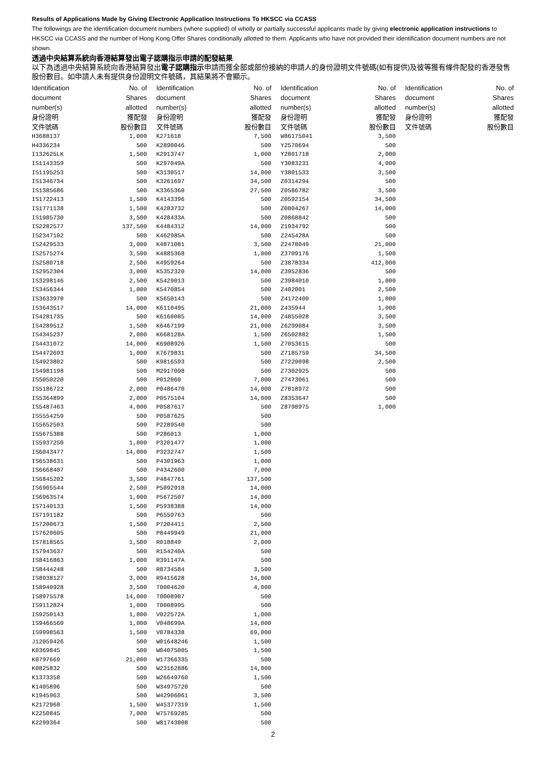Results of Applications Made by Giving Electronic Application Instructions To HKSCC via CCASS
The followings are the identification document numbers (where supplied) of wholly or partially successful applicants made by giving electronic application instructions to HKSCC via CCASS and the number of Hong Kong Offer Shares conditionally allotted to them. Applicants who have not provided their identification document numbers are not shown.
透過中央結算系統向香港結算發出電子認購指示申請的配發結果
以下為透過中央結算系統向香港結算發出電子認購指示申請而獲全部或部份接納的申請人的身份證明文件號碼(如有提供)及彼等獲有條件配發的香港發售股份數目。如申請人未有提供身份證明文件號碼，其結果將不會顯示。
| Identification document number(s) 身份證明 文件號碼 | No. of Shares allotted 獲配發 股份數目 | Identification document number(s) 身份證明 文件號碼 | No. of Shares allotted 獲配發 股份數目 | Identification document number(s) 身份證明 文件號碼 | No. of Shares allotted 獲配發 股份數目 | Identification document number(s) 身份證明 文件號碼 | No. of Shares allotted 獲配發 股份數目 |
| --- | --- | --- | --- | --- | --- | --- | --- |
| H3688137 | 1,000 | K271618 | 7,500 | W86175041 | 3,500 | | |
| H4336234 | 500 | K2890046 | 500 | Y2570694 | 500 | | |
| I132625LK | 1,500 | K2913747 | 1,000 | Y2801718 | 2,000 | | |
| IS1143359 | 500 | K297049A | 500 | Y3083231 | 4,000 | | |
| IS1195253 | 500 | K3130517 | 14,000 | Y3801533 | 3,500 | | |
| IS1346734 | 500 | K3261697 | 34,500 | Z0314294 | 500 | | |
| IS1385686 | 500 | K3365360 | 27,500 | Z0586782 | 3,500 | | |
| IS1722413 | 1,500 | K4143396 | 500 | Z0592154 | 34,500 | | |
| IS1771138 | 1,500 | K4283732 | 500 | Z0804267 | 14,000 | | |
| IS1985730 | 3,500 | K428433A | 500 | Z0868842 | 500 | | |
| IS2282577 | 137,500 | K4484312 | 14,000 | Z1934792 | 500 | | |
| IS2347102 | 500 | K462985A | 500 | Z245428A | 500 | | |
| IS2429533 | 3,000 | K4871081 | 3,500 | Z2478049 | 21,000 | | |
| IS2575274 | 3,500 | K4885368 | 1,000 | Z3709176 | 1,500 | | |
| IS2580718 | 2,500 | K4959264 | 500 | Z3878334 | 412,000 | | |
| IS2952304 | 3,000 | K5352320 | 14,000 | Z3952836 | 500 | | |
| IS3298146 | 2,500 | K5429013 | 500 | Z3984010 | 1,000 | | |
| IS3456344 | 1,000 | K5470854 | 500 | Z402001 | 2,500 | | |
| IS3633970 | 500 | K5650143 | 500 | Z4172400 | 1,000 | | |
| IS3643517 | 14,000 | K6110495 | 21,000 | Z435944 | 1,000 | | |
| IS4281735 | 500 | K6160085 | 14,000 | Z4855028 | 3,500 | | |
| IS4289512 | 1,500 | K6467199 | 21,000 | Z6299084 | 3,500 | | |
| IS4345237 | 2,000 | K668128A | 1,500 | Z6502882 | 1,500 | | |
| IS4431072 | 14,000 | K6908926 | 1,500 | Z7053615 | 500 | | |
| IS4472693 | 1,000 | K7679831 | 500 | Z7185759 | 34,500 | | |
| IS4923802 | 500 | K9816593 | 500 | Z7229098 | 2,500 | | |
| IS4981198 | 500 | M2917098 | 500 | Z7302925 | 500 | | |
| IS5050220 | 500 | P012060 | 7,000 | Z7473061 | 500 | | |
| IS5186722 | 2,000 | P0486470 | 14,000 | Z7818972 | 500 | | |
| IS5364899 | 2,000 | P0575104 | 14,000 | Z8353647 | 500 | | |
| IS5487463 | 4,000 | P0587617 | 500 | Z8798975 | 1,000 | | |
| IS5554259 | 500 | P0587625 | 500 | | | | |
| IS5652503 | 500 | P2289540 | 500 | | | | |
| IS5675388 | 500 | P286013 | 1,000 | | | | |
| IS5937250 | 1,000 | P3201477 | 1,000 | | | | |
| IS6043477 | 14,000 | P3232747 | 1,500 | | | | |
| IS6538631 | 500 | P4301963 | 1,000 | | | | |
| IS6668407 | 500 | P4342600 | 7,000 | | | | |
| IS6845202 | 3,500 | P4847761 | 137,500 | | | | |
| IS6905544 | 2,500 | P5092918 | 14,000 | | | | |
| IS6963574 | 1,000 | P5672507 | 14,000 | | | | |
| IS7140133 | 1,500 | P5938388 | 14,000 | | | | |
| IS7191182 | 500 | P6559763 | 500 | | | | |
| IS7200673 | 1,500 | P7204411 | 2,500 | | | | |
| IS7620605 | 500 | P8449949 | 21,000 | | | | |
| IS7818565 | 1,500 | R018849 | 2,000 | | | | |
| IS7943637 | 500 | R154240A | 500 | | | | |
| IS8416863 | 1,000 | R391147A | 500 | | | | |
| IS8444248 | 500 | R8734584 | 3,500 | | | | |
| IS8938127 | 3,000 | R9415628 | 14,000 | | | | |
| IS8940928 | 3,500 | T0004620 | 4,000 | | | | |
| IS8975578 | 14,000 | T0008987 | 500 | | | | |
| IS9112824 | 1,000 | T0008995 | 500 | | | | |
| IS9250143 | 1,000 | V022572A | 1,000 | | | | |
| IS9466560 | 1,000 | V048699A | 14,000 | | | | |
| IS9998563 | 1,500 | V0784338 | 69,000 | | | | |
| J12059426 | 500 | W01648246 | 1,500 | | | | |
| K0369845 | 500 | W04075005 | 1,500 | | | | |
| K0797669 | 21,000 | W17366335 | 500 | | | | |
| K0825832 | 500 | W23162886 | 14,000 | | | | |
| K1373358 | 500 | W26649760 | 1,500 | | | | |
| K1405896 | 500 | W34975720 | 500 | | | | |
| K1945963 | 500 | W42906061 | 3,500 | | | | |
| K2172968 | 1,500 | W45377319 | 1,500 | | | | |
| K2250845 | 7,000 | W75769285 | 500 | | | | |
| K2299364 | 500 | W81743808 | 500 | | | | |
2